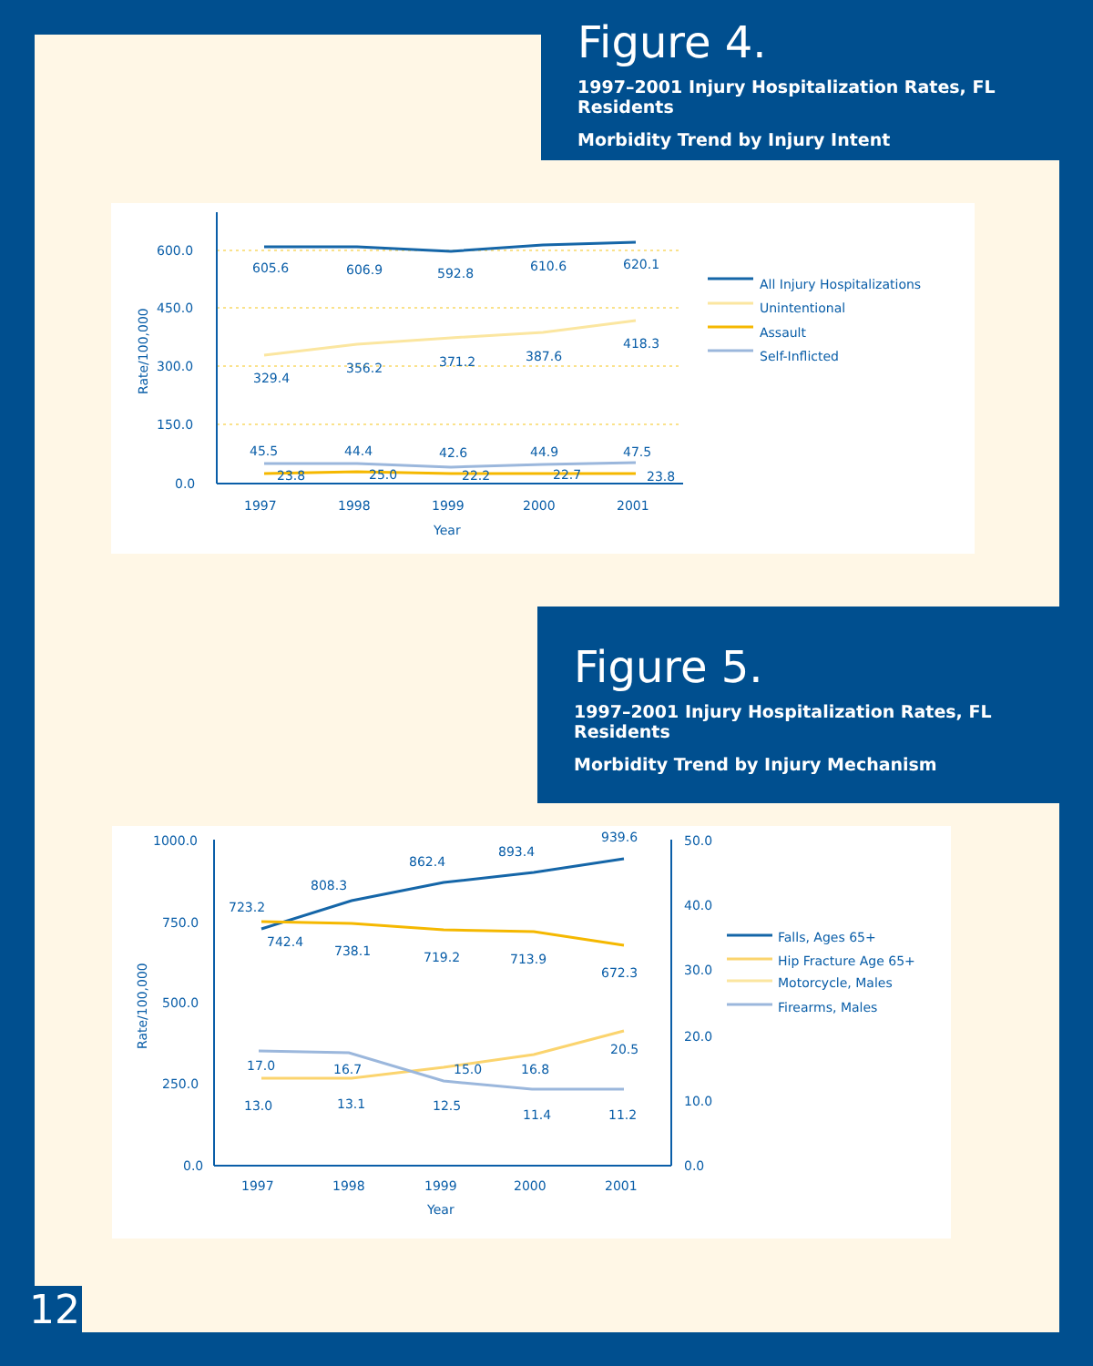Figure 4.
1997–2001 Injury Hospitalization Rates, FL Residents
Morbidity Trend by Injury Intent
600.0
450.0
300.0
150.0
0.0
Rate/100,000
605.6
606.9
592.8
610.6
620.1
329.4
356.2
371.2
387.6
418.3
45.5
44.4
42.6
44.9
47.5
23.8
25.0
22.2
22.7
23.8
1997
1998
1999
2000
2001
Year
All Injury Hospitalizations
Unintentional
Assault
Self-Inflicted
Figure 5.
1997–2001 Injury Hospitalization Rates, FL Residents
Morbidity Trend by Injury Mechanism
1000.0
750.0
500.0
250.0
0.0
50.0
40.0
30.0
20.0
10.0
0.0
Rate/100,000
723.2
808.3
862.4
893.4
939.6
742.4
738.1
719.2
713.9
672.3
17.0
16.7
15.0
16.8
20.5
13.0
13.1
12.5
11.4
11.2
1997
1998
1999
2000
2001
Year
Falls, Ages 65+
Hip Fracture Age 65+
Motorcycle, Males
Firearms, Males
12